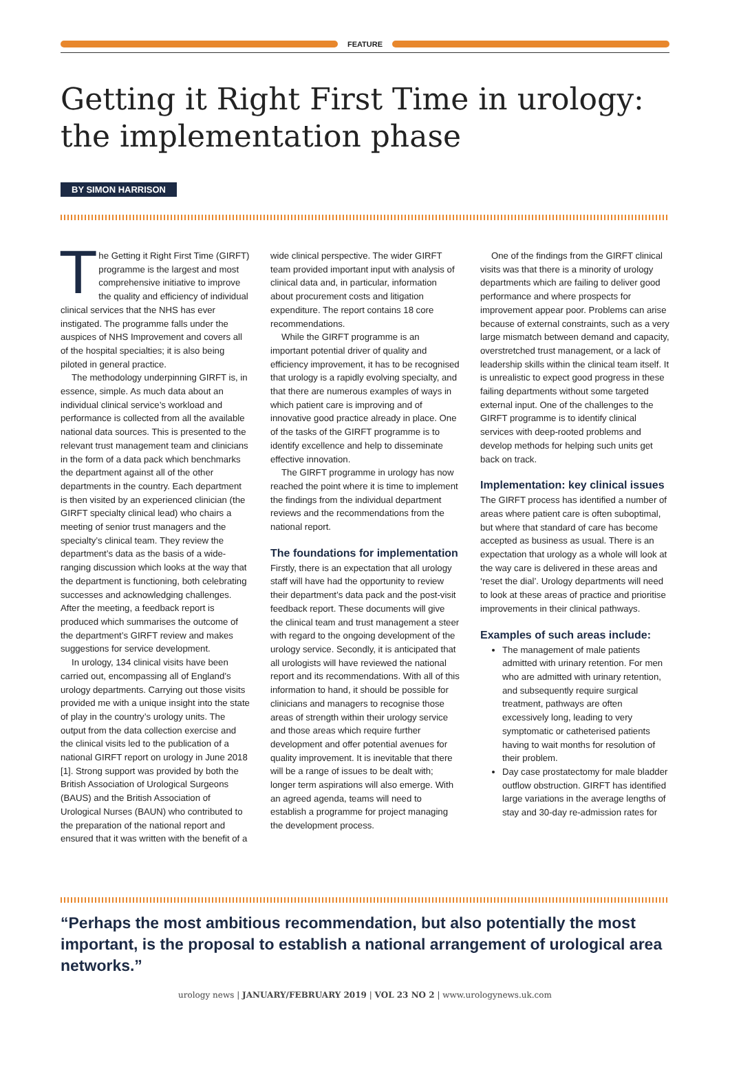FEATURE
Getting it Right First Time in urology: the implementation phase
BY SIMON HARRISON
The Getting it Right First Time (GIRFT) programme is the largest and most comprehensive initiative to improve the quality and efficiency of individual clinical services that the NHS has ever instigated. The programme falls under the auspices of NHS Improvement and covers all of the hospital specialties; it is also being piloted in general practice.
The methodology underpinning GIRFT is, in essence, simple. As much data about an individual clinical service’s workload and performance is collected from all the available national data sources. This is presented to the relevant trust management team and clinicians in the form of a data pack which benchmarks the department against all of the other departments in the country. Each department is then visited by an experienced clinician (the GIRFT specialty clinical lead) who chairs a meeting of senior trust managers and the specialty’s clinical team. They review the department’s data as the basis of a wide-ranging discussion which looks at the way that the department is functioning, both celebrating successes and acknowledging challenges. After the meeting, a feedback report is produced which summarises the outcome of the department’s GIRFT review and makes suggestions for service development.
In urology, 134 clinical visits have been carried out, encompassing all of England’s urology departments. Carrying out those visits provided me with a unique insight into the state of play in the country’s urology units. The output from the data collection exercise and the clinical visits led to the publication of a national GIRFT report on urology in June 2018 [1]. Strong support was provided by both the British Association of Urological Surgeons (BAUS) and the British Association of Urological Nurses (BAUN) who contributed to the preparation of the national report and ensured that it was written with the benefit of a wide clinical perspective. The wider GIRFT team provided important input with analysis of clinical data and, in particular, information about procurement costs and litigation expenditure. The report contains 18 core recommendations.
While the GIRFT programme is an important potential driver of quality and efficiency improvement, it has to be recognised that urology is a rapidly evolving specialty, and that there are numerous examples of ways in which patient care is improving and of innovative good practice already in place. One of the tasks of the GIRFT programme is to identify excellence and help to disseminate effective innovation.
The GIRFT programme in urology has now reached the point where it is time to implement the findings from the individual department reviews and the recommendations from the national report.
The foundations for implementation
Firstly, there is an expectation that all urology staff will have had the opportunity to review their department’s data pack and the post-visit feedback report. These documents will give the clinical team and trust management a steer with regard to the ongoing development of the urology service. Secondly, it is anticipated that all urologists will have reviewed the national report and its recommendations. With all of this information to hand, it should be possible for clinicians and managers to recognise those areas of strength within their urology service and those areas which require further development and offer potential avenues for quality improvement. It is inevitable that there will be a range of issues to be dealt with; longer term aspirations will also emerge. With an agreed agenda, teams will need to establish a programme for project managing the development process.
One of the findings from the GIRFT clinical visits was that there is a minority of urology departments which are failing to deliver good performance and where prospects for improvement appear poor. Problems can arise because of external constraints, such as a very large mismatch between demand and capacity, overstretched trust management, or a lack of leadership skills within the clinical team itself. It is unrealistic to expect good progress in these failing departments without some targeted external input. One of the challenges to the GIRFT programme is to identify clinical services with deep-rooted problems and develop methods for helping such units get back on track.
Implementation: key clinical issues
The GIRFT process has identified a number of areas where patient care is often suboptimal, but where that standard of care has become accepted as business as usual. There is an expectation that urology as a whole will look at the way care is delivered in these areas and ‘reset the dial’. Urology departments will need to look at these areas of practice and prioritise improvements in their clinical pathways.
Examples of such areas include:
The management of male patients admitted with urinary retention. For men who are admitted with urinary retention, and subsequently require surgical treatment, pathways are often excessively long, leading to very symptomatic or catheterised patients having to wait months for resolution of their problem.
Day case prostatectomy for male bladder outflow obstruction. GIRFT has identified large variations in the average lengths of stay and 30-day re-admission rates for
“Perhaps the most ambitious recommendation, but also potentially the most important, is the proposal to establish a national arrangement of urological area networks.”
urology news | JANUARY/FEBRUARY 2019 | VOL 23 NO 2 | www.urologynews.uk.com